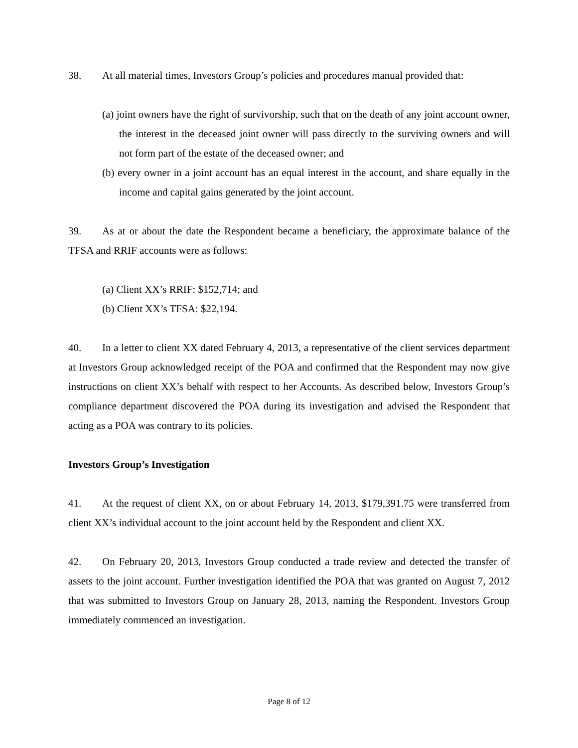38. At all material times, Investors Group’s policies and procedures manual provided that:
(a) joint owners have the right of survivorship, such that on the death of any joint account owner, the interest in the deceased joint owner will pass directly to the surviving owners and will not form part of the estate of the deceased owner; and
(b) every owner in a joint account has an equal interest in the account, and share equally in the income and capital gains generated by the joint account.
39. As at or about the date the Respondent became a beneficiary, the approximate balance of the TFSA and RRIF accounts were as follows:
(a) Client XX’s RRIF: $152,714; and
(b) Client XX’s TFSA: $22,194.
40. In a letter to client XX dated February 4, 2013, a representative of the client services department at Investors Group acknowledged receipt of the POA and confirmed that the Respondent may now give instructions on client XX’s behalf with respect to her Accounts. As described below, Investors Group’s compliance department discovered the POA during its investigation and advised the Respondent that acting as a POA was contrary to its policies.
Investors Group’s Investigation
41. At the request of client XX, on or about February 14, 2013, $179,391.75 were transferred from client XX’s individual account to the joint account held by the Respondent and client XX.
42. On February 20, 2013, Investors Group conducted a trade review and detected the transfer of assets to the joint account. Further investigation identified the POA that was granted on August 7, 2012 that was submitted to Investors Group on January 28, 2013, naming the Respondent. Investors Group immediately commenced an investigation.
Page 8 of 12